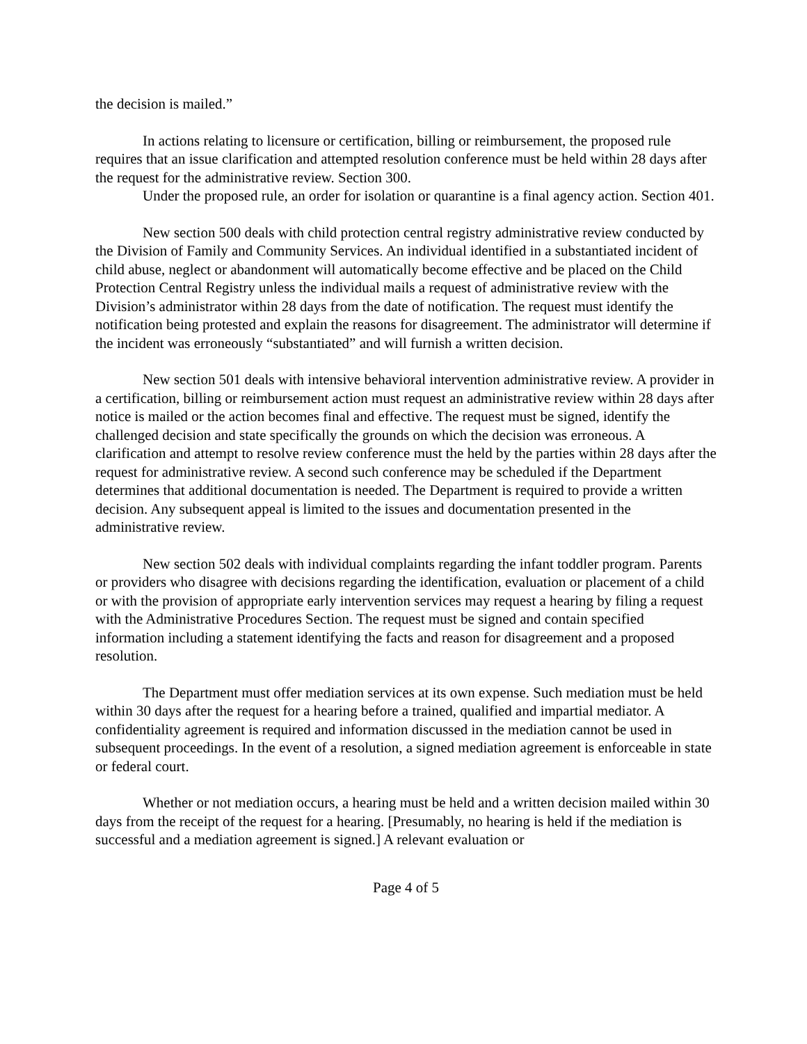the decision is mailed.”
In actions relating to licensure or certification, billing or reimbursement, the proposed rule requires that an issue clarification and attempted resolution conference must be held within 28 days after the request for the administrative review. Section 300.
Under the proposed rule, an order for isolation or quarantine is a final agency action. Section 401.
New section 500 deals with child protection central registry administrative review conducted by the Division of Family and Community Services. An individual identified in a substantiated incident of child abuse, neglect or abandonment will automatically become effective and be placed on the Child Protection Central Registry unless the individual mails a request of administrative review with the Division’s administrator within 28 days from the date of notification. The request must identify the notification being protested and explain the reasons for disagreement. The administrator will determine if the incident was erroneously “substantiated” and will furnish a written decision.
New section 501 deals with intensive behavioral intervention administrative review. A provider in a certification, billing or reimbursement action must request an administrative review within 28 days after notice is mailed or the action becomes final and effective. The request must be signed, identify the challenged decision and state specifically the grounds on which the decision was erroneous. A clarification and attempt to resolve review conference must the held by the parties within 28 days after the request for administrative review. A second such conference may be scheduled if the Department determines that additional documentation is needed. The Department is required to provide a written decision. Any subsequent appeal is limited to the issues and documentation presented in the administrative review.
New section 502 deals with individual complaints regarding the infant toddler program. Parents or providers who disagree with decisions regarding the identification, evaluation or placement of a child or with the provision of appropriate early intervention services may request a hearing by filing a request with the Administrative Procedures Section. The request must be signed and contain specified information including a statement identifying the facts and reason for disagreement and a proposed resolution.
The Department must offer mediation services at its own expense. Such mediation must be held within 30 days after the request for a hearing before a trained, qualified and impartial mediator. A confidentiality agreement is required and information discussed in the mediation cannot be used in subsequent proceedings. In the event of a resolution, a signed mediation agreement is enforceable in state or federal court.
Whether or not mediation occurs, a hearing must be held and a written decision mailed within 30 days from the receipt of the request for a hearing. [Presumably, no hearing is held if the mediation is successful and a mediation agreement is signed.] A relevant evaluation or
Page 4 of 5